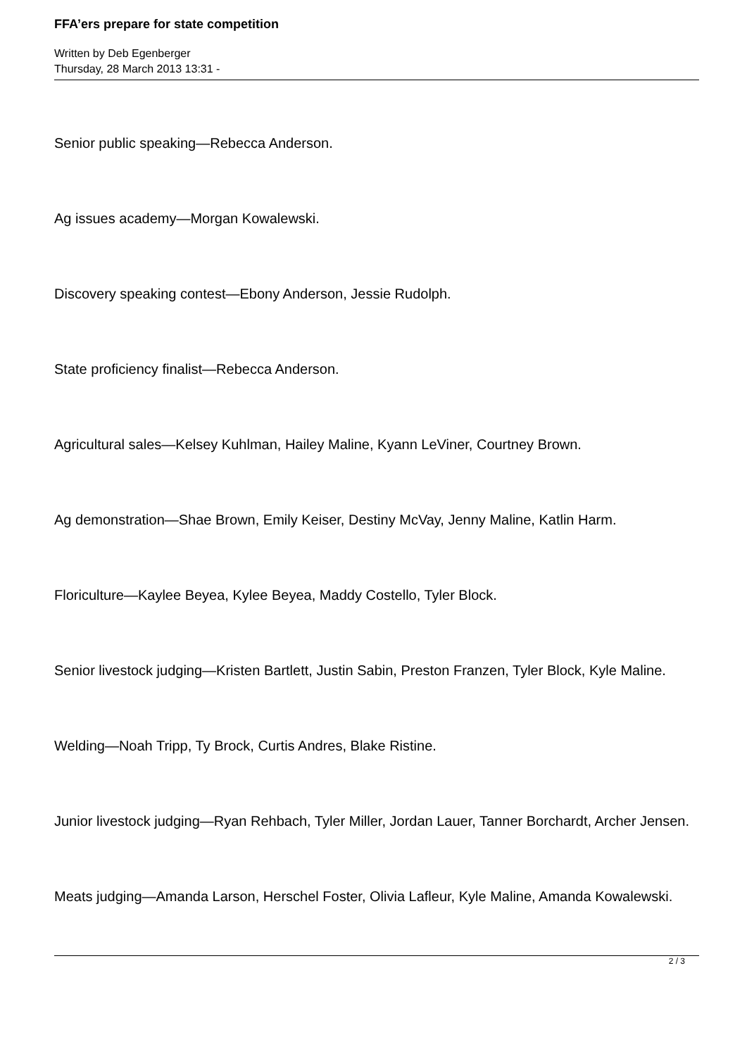FFA’ers prepare for state competition
Written by Deb Egenberger
Thursday, 28 March 2013 13:31 -
Senior public speaking—Rebecca Anderson.
Ag issues academy—Morgan Kowalewski.
Discovery speaking contest—Ebony Anderson, Jessie Rudolph.
State proficiency finalist—Rebecca Anderson.
Agricultural sales—Kelsey Kuhlman, Hailey Maline, Kyann LeViner, Courtney Brown.
Ag demonstration—Shae Brown, Emily Keiser, Destiny McVay, Jenny Maline, Katlin Harm.
Floriculture—Kaylee Beyea, Kylee Beyea, Maddy Costello, Tyler Block.
Senior livestock judging—Kristen Bartlett, Justin Sabin, Preston Franzen, Tyler Block, Kyle Maline.
Welding—Noah Tripp, Ty Brock, Curtis Andres, Blake Ristine.
Junior livestock judging—Ryan Rehbach, Tyler Miller, Jordan Lauer, Tanner Borchardt, Archer Jensen.
Meats judging—Amanda Larson, Herschel Foster, Olivia Lafleur, Kyle Maline, Amanda Kowalewski.
2 / 3